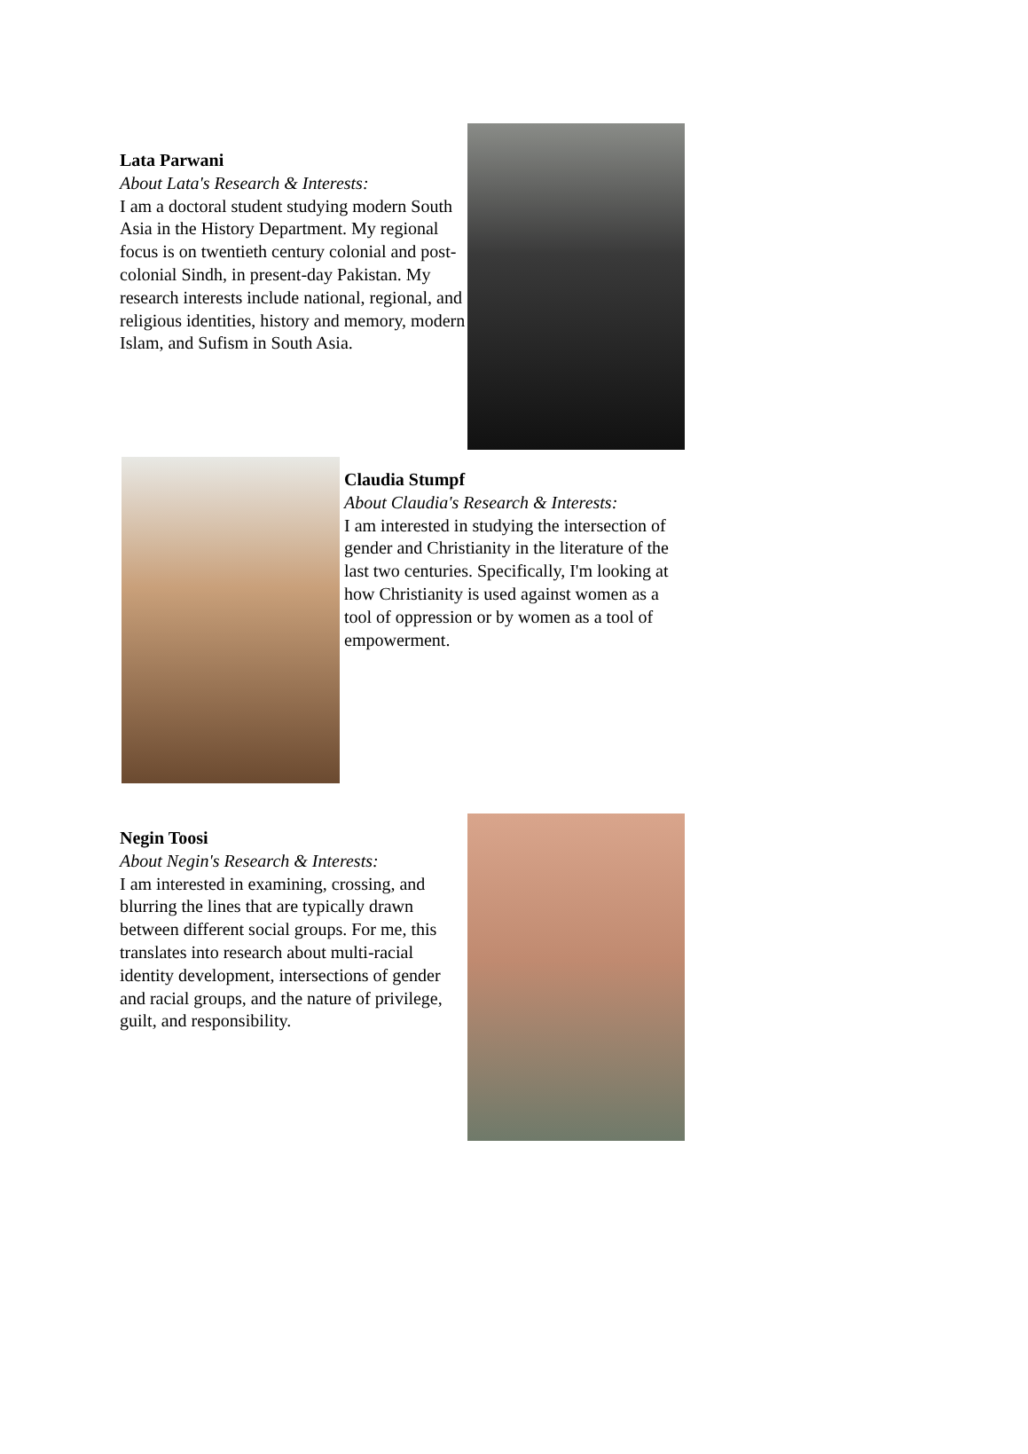Lata Parwani
About Lata's Research & Interests:
I am a doctoral student studying modern South Asia in the History Department. My regional focus is on twentieth century colonial and post-colonial Sindh, in present-day Pakistan. My research interests include national, regional, and religious identities, history and memory, modern Islam, and Sufism in South Asia.
Claudia Stumpf
About Claudia's Research & Interests:
I am interested in studying the intersection of gender and Christianity in the literature of the last two centuries. Specifically, I'm looking at how Christianity is used against women as a tool of oppression or by women as a tool of empowerment.
Negin Toosi
About Negin's Research & Interests:
I am interested in examining, crossing, and blurring the lines that are typically drawn between different social groups. For me, this translates into research about multi-racial identity development, intersections of gender and racial groups, and the nature of privilege, guilt, and responsibility.